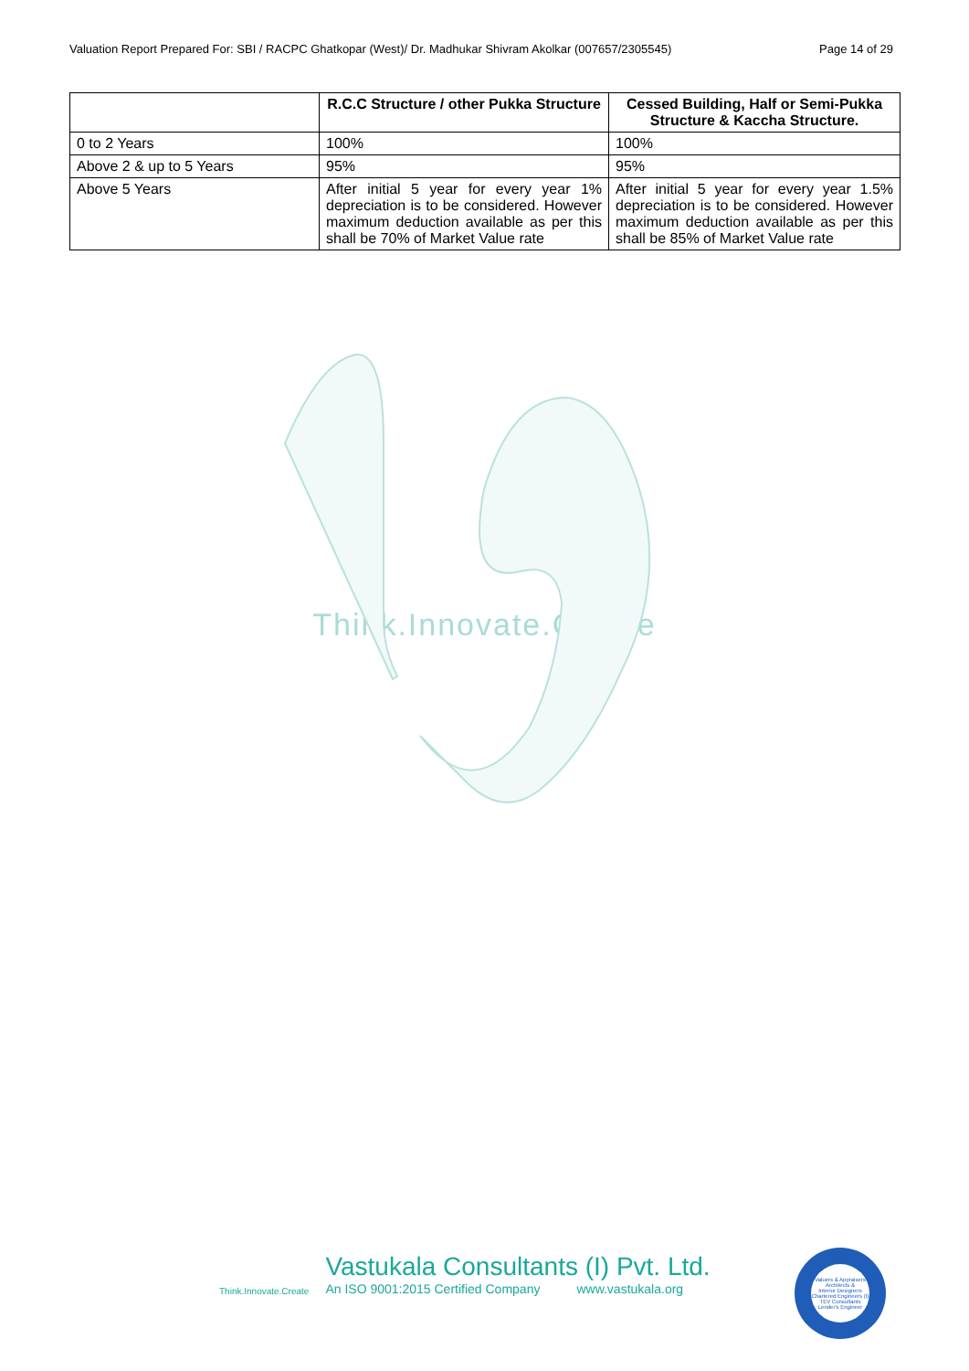Valuation Report Prepared For: SBI / RACPC Ghatkopar (West)/ Dr. Madhukar Shivram Akolkar (007657/2305545) Page 14 of 29
| | R.C.C Structure / other Pukka Structure | Cessed Building, Half or Semi-Pukka Structure & Kaccha Structure. |
| --- | --- | --- |
| 0 to 2 Years | 100% | 100% |
| Above 2 & up to 5 Years | 95% | 95% |
| Above 5 Years | After initial 5 year for every year 1% depreciation is to be considered. However maximum deduction available as per this shall be 70% of Market Value rate | After initial 5 year for every year 1.5% depreciation is to be considered. However maximum deduction available as per this shall be 85% of Market Value rate |
Think.Innovate.Create
Think.Innovate.Create
Vastukala Consultants (I) Pvt. Ltd.
An ISO 9001:2015 Certified Company www.vastukala.org
Valuers & Appraisers
Architects &
Interior Designers
Chartered Engineers (I)
TEV Consultants
Lender's Engineer